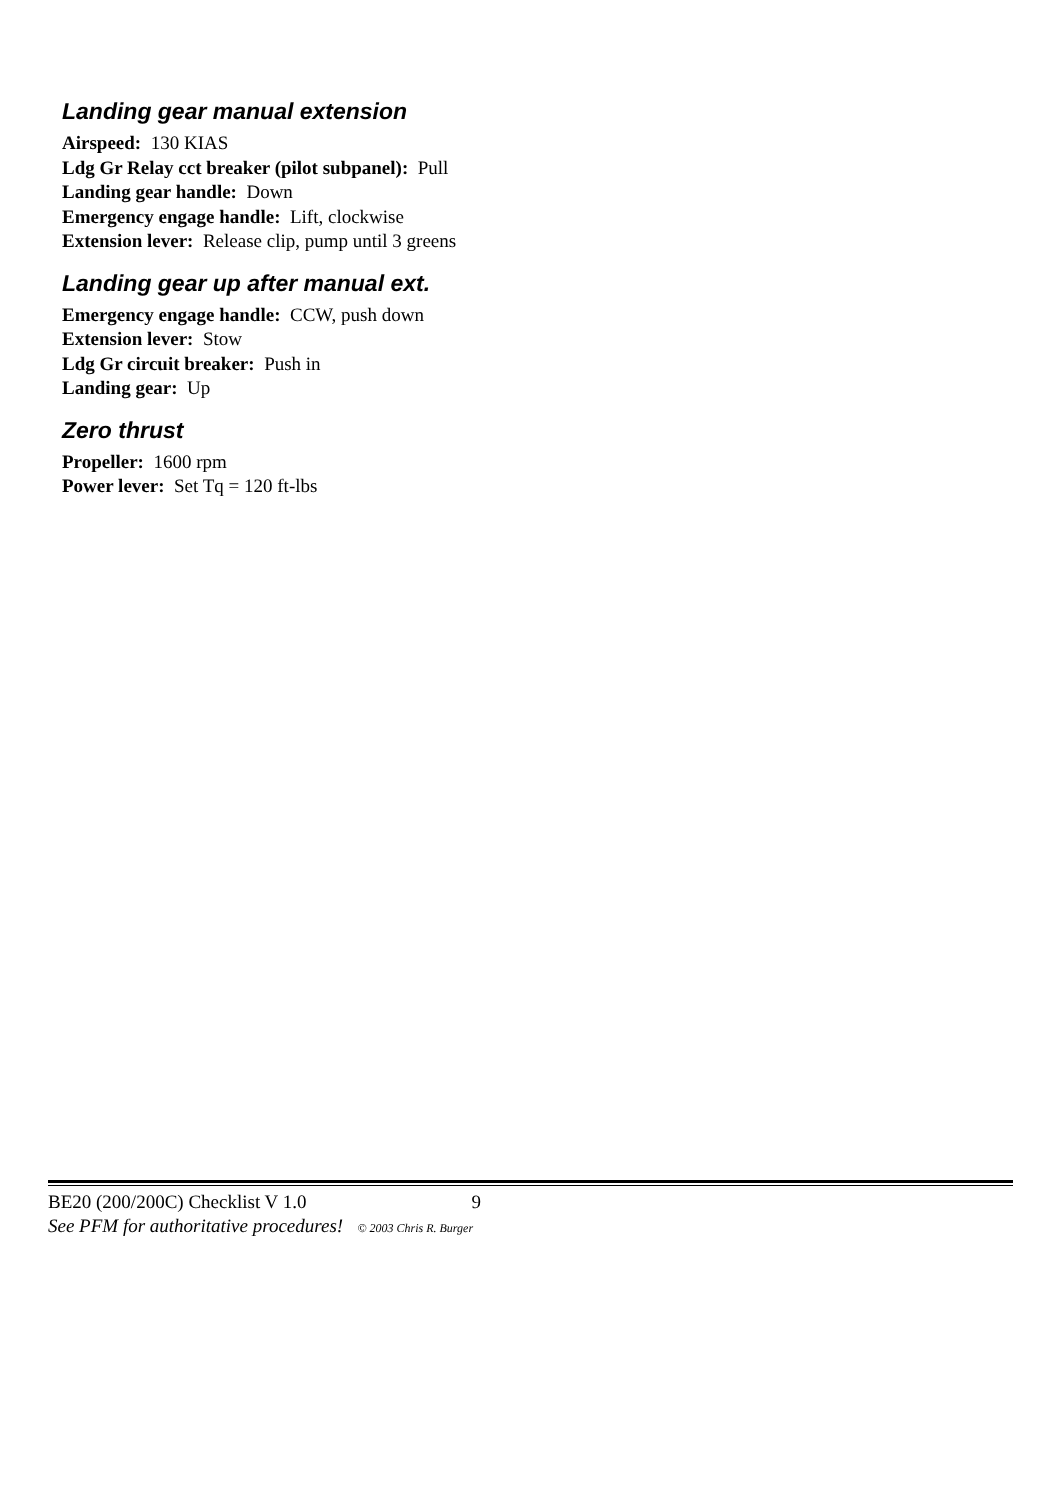Landing gear manual extension
Airspeed: 130 KIAS
Ldg Gr Relay cct breaker (pilot subpanel): Pull
Landing gear handle: Down
Emergency engage handle: Lift, clockwise
Extension lever: Release clip, pump until 3 greens
Landing gear up after manual ext.
Emergency engage handle: CCW, push down
Extension lever: Stow
Ldg Gr circuit breaker: Push in
Landing gear: Up
Zero thrust
Propeller: 1600 rpm
Power lever: Set Tq = 120 ft-lbs
BE20 (200/200C) Checklist V 1.0 9
See PFM for authoritative procedures! © 2003 Chris R. Burger